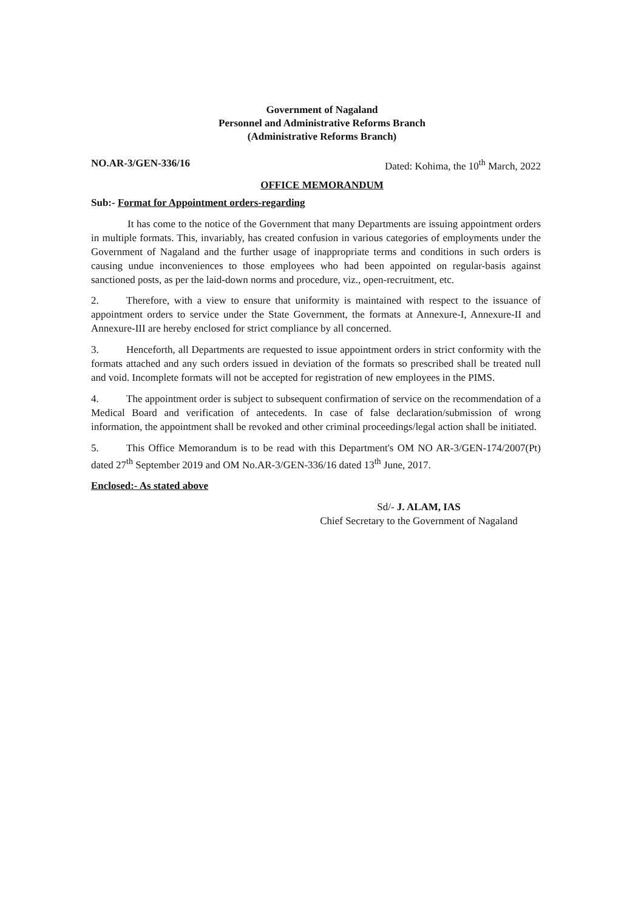Government of Nagaland
Personnel and Administrative Reforms Branch
(Administrative Reforms Branch)
NO.AR-3/GEN-336/16 Dated: Kohima, the 10<sup>th</sup> March, 2022
OFFICE MEMORANDUM
Sub:- Format for Appointment orders-regarding
It has come to the notice of the Government that many Departments are issuing appointment orders in multiple formats. This, invariably, has created confusion in various categories of employments under the Government of Nagaland and the further usage of inappropriate terms and conditions in such orders is causing undue inconveniences to those employees who had been appointed on regular-basis against sanctioned posts, as per the laid-down norms and procedure, viz., open-recruitment, etc.
2. Therefore, with a view to ensure that uniformity is maintained with respect to the issuance of appointment orders to service under the State Government, the formats at Annexure-I, Annexure-II and Annexure-III are hereby enclosed for strict compliance by all concerned.
3. Henceforth, all Departments are requested to issue appointment orders in strict conformity with the formats attached and any such orders issued in deviation of the formats so prescribed shall be treated null and void. Incomplete formats will not be accepted for registration of new employees in the PIMS.
4. The appointment order is subject to subsequent confirmation of service on the recommendation of a Medical Board and verification of antecedents. In case of false declaration/submission of wrong information, the appointment shall be revoked and other criminal proceedings/legal action shall be initiated.
5. This Office Memorandum is to be read with this Department's OM NO AR-3/GEN-174/2007(Pt) dated 27<sup>th</sup> September 2019 and OM No.AR-3/GEN-336/16 dated 13<sup>th</sup> June, 2017.
Enclosed:- As stated above
Sd/- J. ALAM, IAS
Chief Secretary to the Government of Nagaland